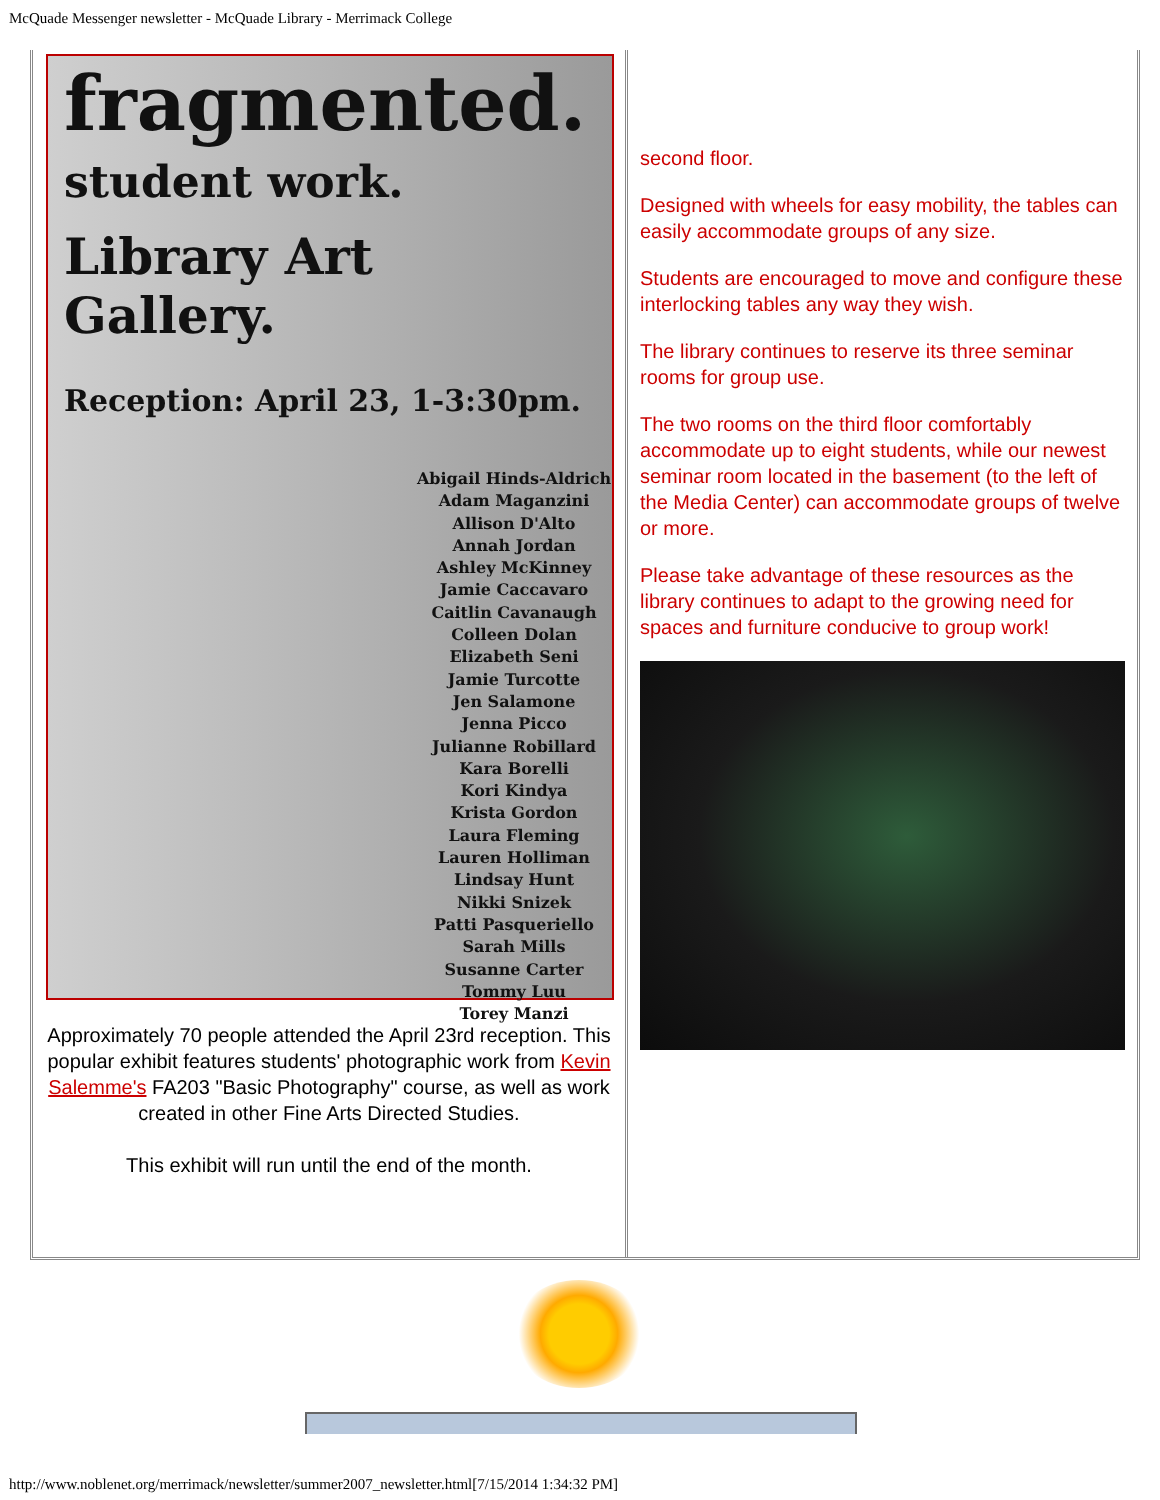McQuade Messenger newsletter - McQuade Library - Merrimack College
fragmented.
student work.
Library Art Gallery.
Reception: April 23, 1-3:30pm.
Abigail Hinds-Aldrich
Adam Maganzini
Allison D'Alto
Annah Jordan
Ashley McKinney
Jamie Caccavaro
Caitlin Cavanaugh
Colleen Dolan
Elizabeth Seni
Jamie Turcotte
Jen Salamone
Jenna Picco
Julianne Robillard
Kara Borelli
Kori Kindya
Krista Gordon
Laura Fleming
Lauren Holliman
Lindsay Hunt
Nikki Snizek
Patti Pasqueriello
Sarah Mills
Susanne Carter
Tommy Luu
Torey Manzi
Approximately 70 people attended the April 23rd reception. This popular exhibit features students' photographic work from Kevin Salemme's FA203 "Basic Photography" course, as well as work created in other Fine Arts Directed Studies.
This exhibit will run until the end of the month.
second floor.
Designed with wheels for easy mobility, the tables can easily accommodate groups of any size.
Students are encouraged to move and configure these interlocking tables any way they wish.
The library continues to reserve its three seminar rooms for group use.
The two rooms on the third floor comfortably accommodate up to eight students, while our newest seminar room located in the basement (to the left of the Media Center) can accommodate groups of twelve or more.
Please take advantage of these resources as the library continues to adapt to the growing need for spaces and furniture conducive to group work!
http://www.noblenet.org/merrimack/newsletter/summer2007_newsletter.html[7/15/2014 1:34:32 PM]